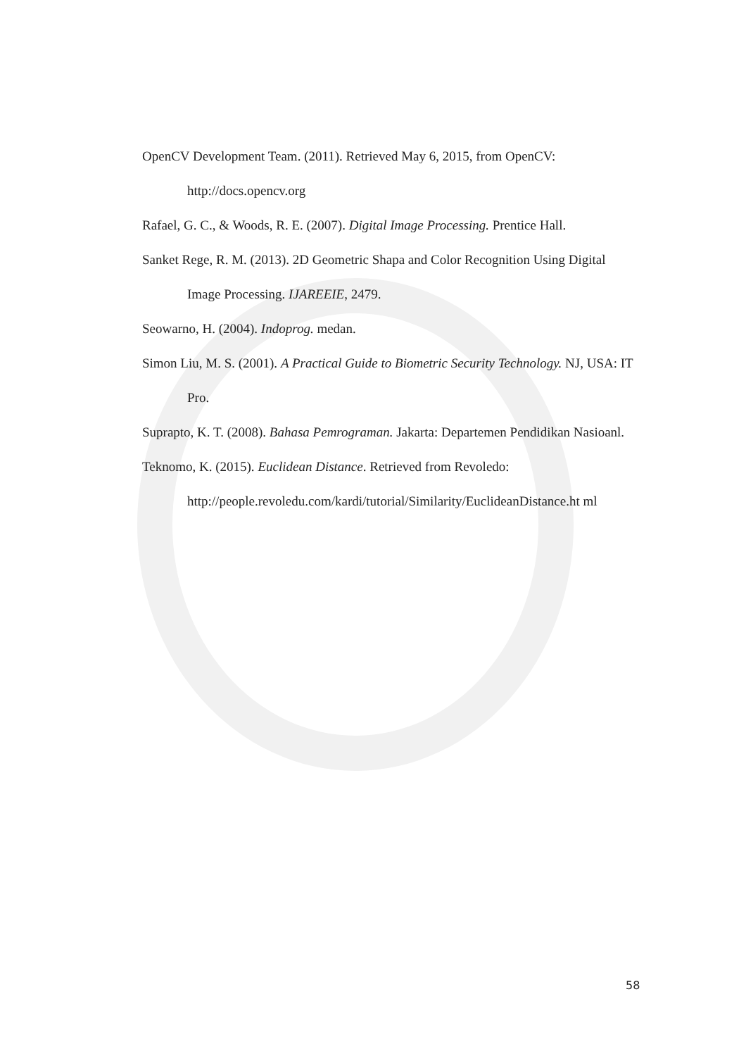OpenCV Development Team. (2011). Retrieved May 6, 2015, from OpenCV: http://docs.opencv.org
Rafael, G. C., & Woods, R. E. (2007). Digital Image Processing. Prentice Hall.
Sanket Rege, R. M. (2013). 2D Geometric Shapa and Color Recognition Using Digital Image Processing. IJAREEIE, 2479.
Seowarno, H. (2004). Indoprog. medan.
Simon Liu, M. S. (2001). A Practical Guide to Biometric Security Technology. NJ, USA: IT Pro.
Suprapto, K. T. (2008). Bahasa Pemrograman. Jakarta: Departemen Pendidikan Nasioanl.
Teknomo, K. (2015). Euclidean Distance. Retrieved from Revoledo: http://people.revoledu.com/kardi/tutorial/Similarity/EuclideanDistance.ht ml
58